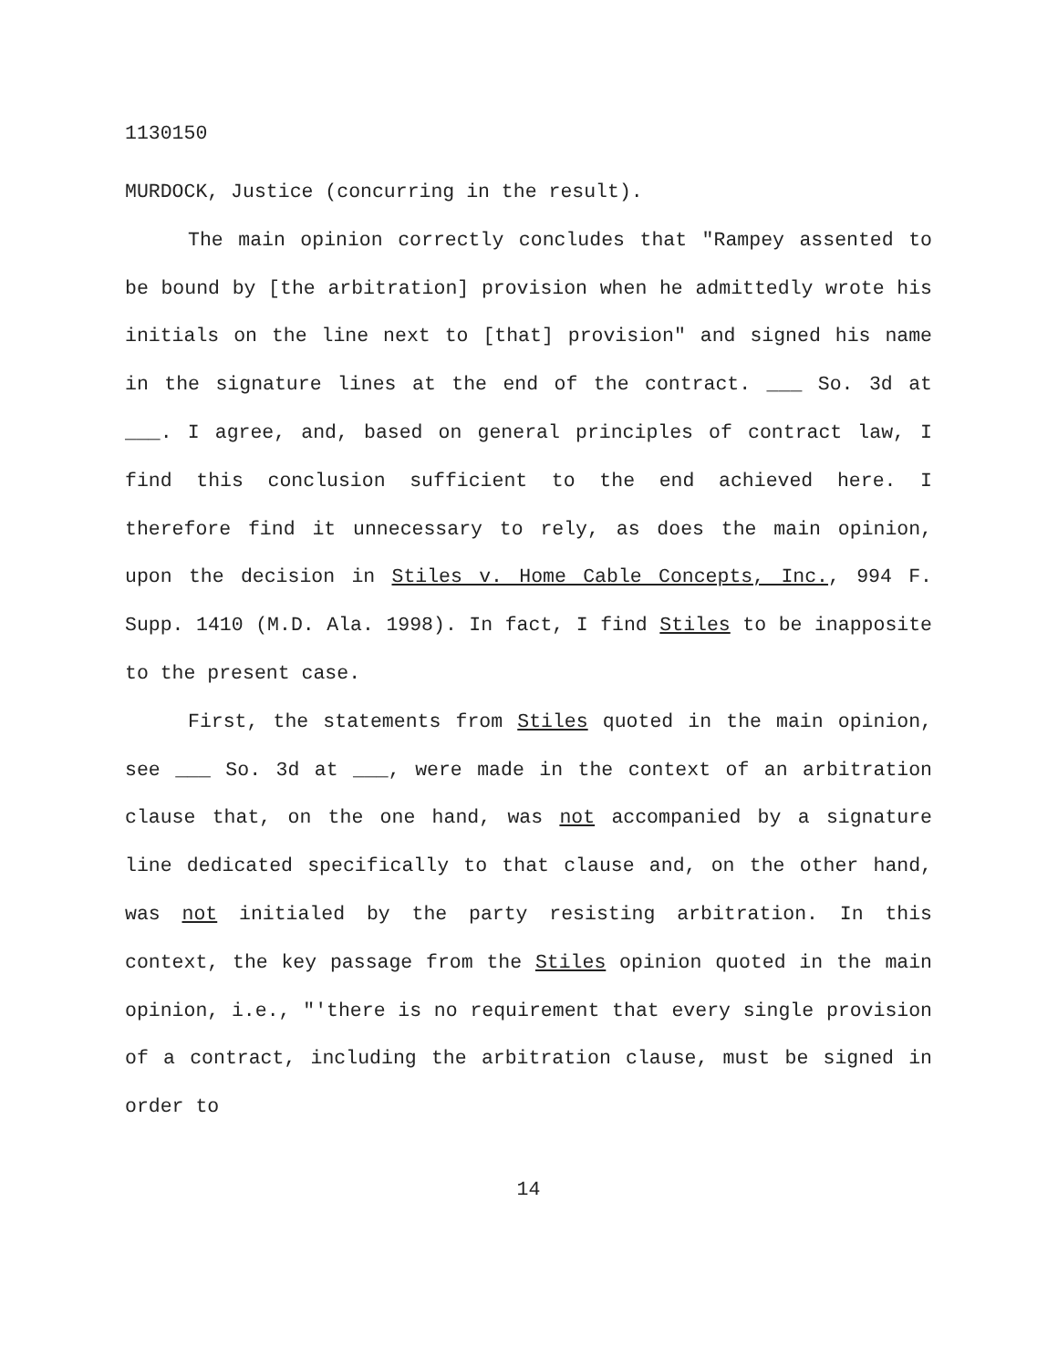1130150
MURDOCK, Justice (concurring in the result).
The main opinion correctly concludes that "Rampey assented to be bound by [the arbitration] provision when he admittedly wrote his initials on the line next to [that] provision" and signed his name in the signature lines at the end of the contract. ___ So. 3d at ___. I agree, and, based on general principles of contract law, I find this conclusion sufficient to the end achieved here. I therefore find it unnecessary to rely, as does the main opinion, upon the decision in Stiles v. Home Cable Concepts, Inc., 994 F. Supp. 1410 (M.D. Ala. 1998). In fact, I find Stiles to be inapposite to the present case.
First, the statements from Stiles quoted in the main opinion, see ___ So. 3d at ___, were made in the context of an arbitration clause that, on the one hand, was not accompanied by a signature line dedicated specifically to that clause and, on the other hand, was not initialed by the party resisting arbitration. In this context, the key passage from the Stiles opinion quoted in the main opinion, i.e., "'there is no requirement that every single provision of a contract, including the arbitration clause, must be signed in order to
14